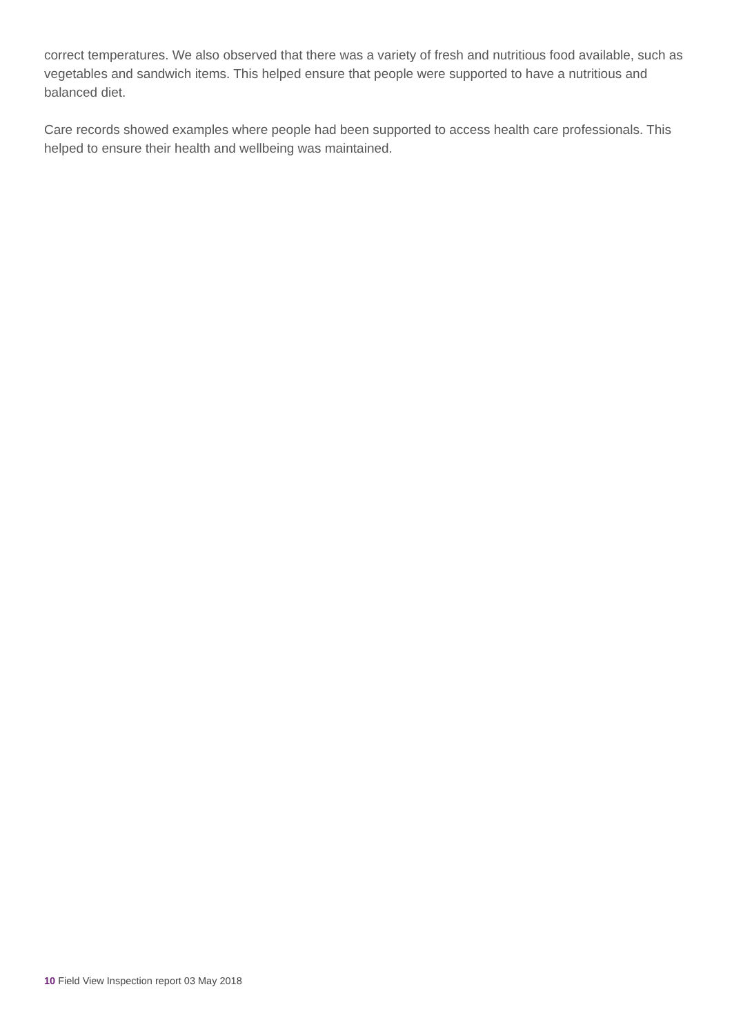correct temperatures. We also observed that there was a variety of fresh and nutritious food available, such as vegetables and sandwich items. This helped ensure that people were supported to have a nutritious and balanced diet.
Care records showed examples where people had been supported to access health care professionals. This helped to ensure their health and wellbeing was maintained.
10 Field View Inspection report 03 May 2018